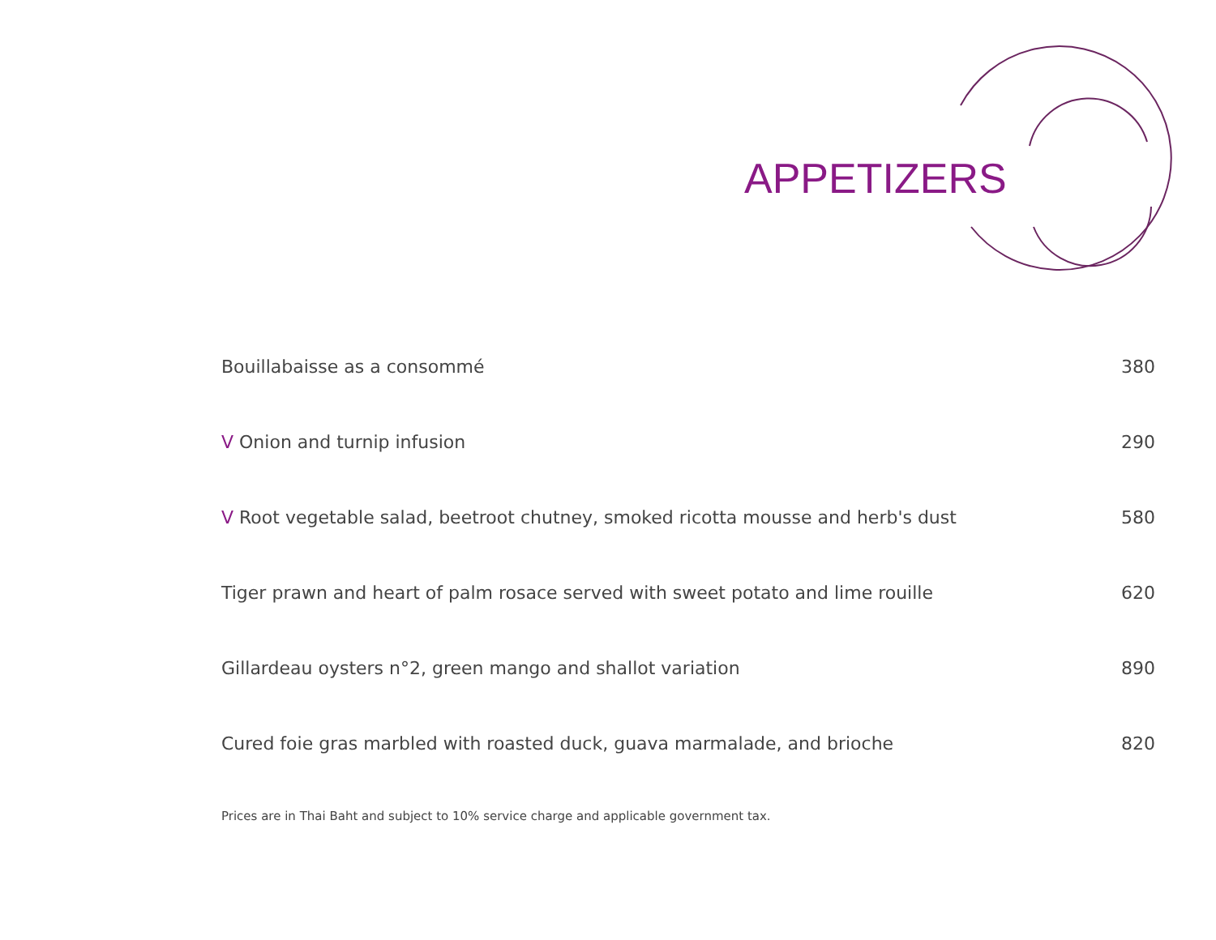APPETIZERS
Bouillabaisse as a consommé 380
V Onion and turnip infusion 290
V Root vegetable salad, beetroot chutney, smoked ricotta mousse and herb's dust 580
Tiger prawn and heart of palm rosace served with sweet potato and lime rouille 620
Gillardeau oysters n°2, green mango and shallot variation 890
Cured foie gras marbled with roasted duck, guava marmalade, and brioche 820
Prices are in Thai Baht and subject to 10% service charge and applicable government tax.